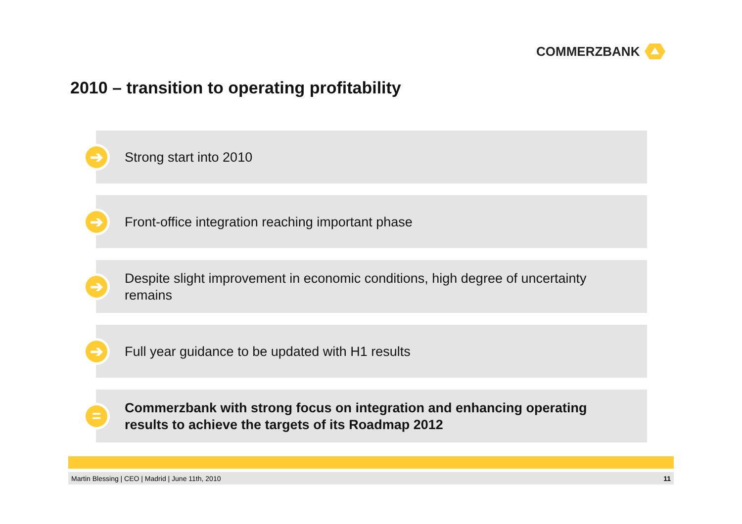COMMERZBANK
2010 – transition to operating profitability
➔
Strong start into 2010
➔
Front-office integration reaching important phase
➔
Despite slight improvement in economic conditions, high degree of uncertainty remains
➔
Full year guidance to be updated with H1 results
=
Commerzbank with strong focus on integration and enhancing operating results to achieve the targets of its Roadmap 2012
Martin Blessing | CEO | Madrid | June 11th, 2010 11